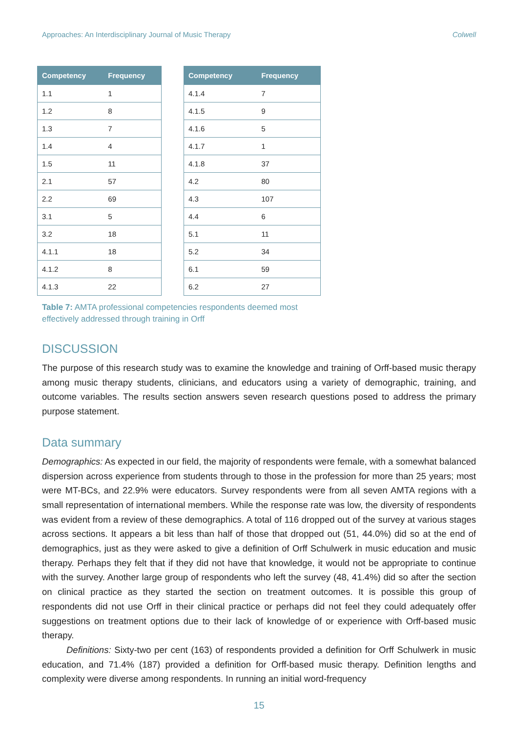Approaches: An Interdisciplinary Journal of Music Therapy Colwell
| Competency | Frequency |
| --- | --- |
| 1.1 | 1 |
| 1.2 | 8 |
| 1.3 | 7 |
| 1.4 | 4 |
| 1.5 | 11 |
| 2.1 | 57 |
| 2.2 | 69 |
| 3.1 | 5 |
| 3.2 | 18 |
| 4.1.1 | 18 |
| 4.1.2 | 8 |
| 4.1.3 | 22 |
| Competency | Frequency |
| --- | --- |
| 4.1.4 | 7 |
| 4.1.5 | 9 |
| 4.1.6 | 5 |
| 4.1.7 | 1 |
| 4.1.8 | 37 |
| 4.2 | 80 |
| 4.3 | 107 |
| 4.4 | 6 |
| 5.1 | 11 |
| 5.2 | 34 |
| 6.1 | 59 |
| 6.2 | 27 |
Table 7: AMTA professional competencies respondents deemed most effectively addressed through training in Orff
DISCUSSION
The purpose of this research study was to examine the knowledge and training of Orff-based music therapy among music therapy students, clinicians, and educators using a variety of demographic, training, and outcome variables. The results section answers seven research questions posed to address the primary purpose statement.
Data summary
Demographics: As expected in our field, the majority of respondents were female, with a somewhat balanced dispersion across experience from students through to those in the profession for more than 25 years; most were MT-BCs, and 22.9% were educators. Survey respondents were from all seven AMTA regions with a small representation of international members. While the response rate was low, the diversity of respondents was evident from a review of these demographics. A total of 116 dropped out of the survey at various stages across sections. It appears a bit less than half of those that dropped out (51, 44.0%) did so at the end of demographics, just as they were asked to give a definition of Orff Schulwerk in music education and music therapy. Perhaps they felt that if they did not have that knowledge, it would not be appropriate to continue with the survey. Another large group of respondents who left the survey (48, 41.4%) did so after the section on clinical practice as they started the section on treatment outcomes. It is possible this group of respondents did not use Orff in their clinical practice or perhaps did not feel they could adequately offer suggestions on treatment options due to their lack of knowledge of or experience with Orff-based music therapy.
Definitions: Sixty-two per cent (163) of respondents provided a definition for Orff Schulwerk in music education, and 71.4% (187) provided a definition for Orff-based music therapy. Definition lengths and complexity were diverse among respondents. In running an initial word-frequency
15